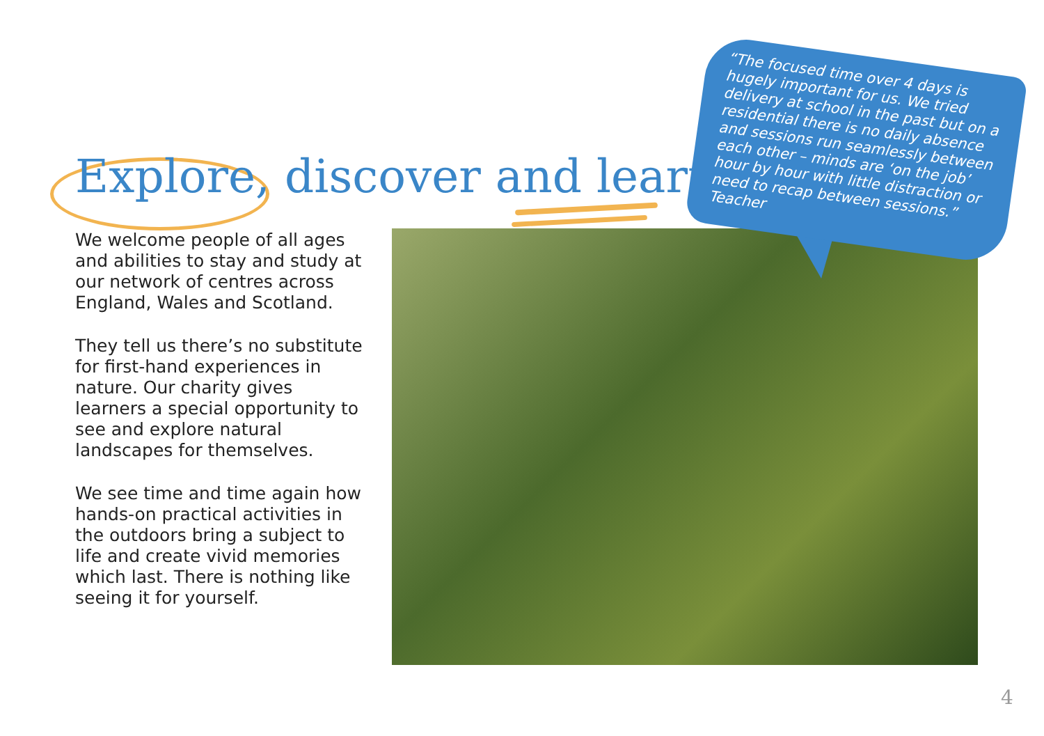Explore, discover and learn
We welcome people of all ages and abilities to stay and study at our network of centres across England, Wales and Scotland.
They tell us there’s no substitute for first-hand experiences in nature. Our charity gives learners a special opportunity to see and explore natural landscapes for themselves.
We see time and time again how hands-on practical activities in the outdoors bring a subject to life and create vivid memories which last. There is nothing like seeing it for yourself.
“The focused time over 4 days is hugely important for us. We tried delivery at school in the past but on a residential there is no daily absence and sessions run seamlessly between each other – minds are ‘on the job’ hour by hour with little distraction or need to recap between sessions.” Teacher
4